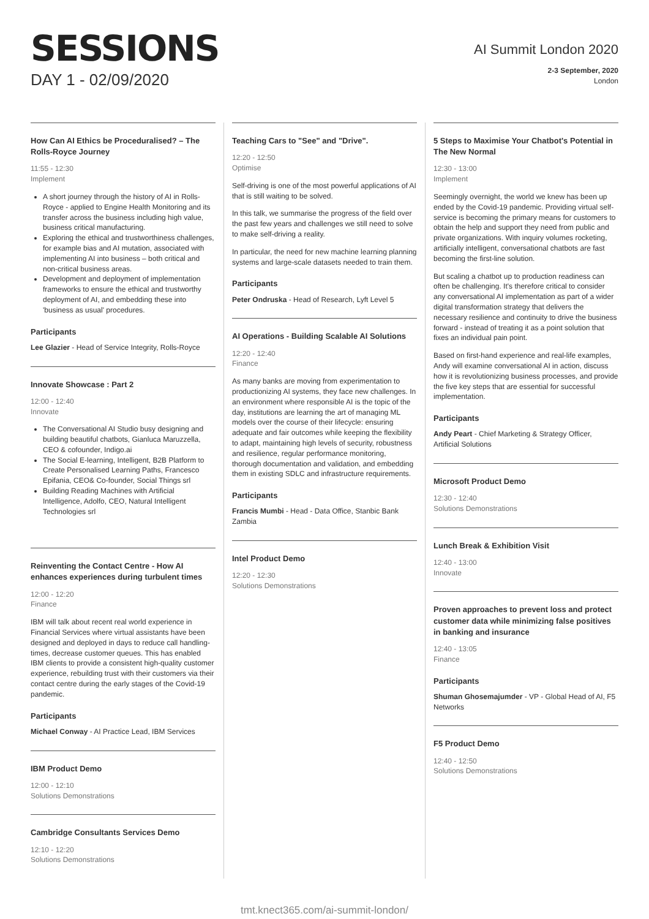SESSIONS
DAY 1 - 02/09/2020
AI Summit London 2020
2-3 September, 2020
London
How Can AI Ethics be Proceduralised? – The Rolls-Royce Journey
11:55 - 12:30
Implement
A short journey through the history of AI in Rolls-Royce - applied to Engine Health Monitoring and its transfer across the business including high value, business critical manufacturing.
Exploring the ethical and trustworthiness challenges, for example bias and AI mutation, associated with implementing AI into business – both critical and non-critical business areas.
Development and deployment of implementation frameworks to ensure the ethical and trustworthy deployment of AI, and embedding these into 'business as usual' procedures.
Participants
Lee Glazier - Head of Service Integrity, Rolls-Royce
Innovate Showcase : Part 2
12:00 - 12:40
Innovate
The Conversational AI Studio busy designing and building beautiful chatbots, Gianluca Maruzzella, CEO & cofounder, Indigo.ai
The Social E-learning, Intelligent, B2B Platform to Create Personalised Learning Paths, Francesco Epifania, CEO& Co-founder, Social Things srl
Building Reading Machines with Artificial Intelligence, Adolfo, CEO, Natural Intelligent Technologies srl
Reinventing the Contact Centre - How AI enhances experiences during turbulent times
12:00 - 12:20
Finance
IBM will talk about recent real world experience in Financial Services where virtual assistants have been designed and deployed in days to reduce call handling-times, decrease customer queues. This has enabled IBM clients to provide a consistent high-quality customer experience, rebuilding trust with their customers via their contact centre during the early stages of the Covid-19 pandemic.
Participants
Michael Conway - AI Practice Lead, IBM Services
IBM Product Demo
12:00 - 12:10
Solutions Demonstrations
Cambridge Consultants Services Demo
12:10 - 12:20
Solutions Demonstrations
Teaching Cars to "See" and "Drive".
12:20 - 12:50
Optimise
Self-driving is one of the most powerful applications of AI that is still waiting to be solved.
In this talk, we summarise the progress of the field over the past few years and challenges we still need to solve to make self-driving a reality.
In particular, the need for new machine learning planning systems and large-scale datasets needed to train them.
Participants
Peter Ondruska - Head of Research, Lyft Level 5
AI Operations - Building Scalable AI Solutions
12:20 - 12:40
Finance
As many banks are moving from experimentation to productionizing AI systems, they face new challenges. In an environment where responsible AI is the topic of the day, institutions are learning the art of managing ML models over the course of their lifecycle: ensuring adequate and fair outcomes while keeping the flexibility to adapt, maintaining high levels of security, robustness and resilience, regular performance monitoring, thorough documentation and validation, and embedding them in existing SDLC and infrastructure requirements.
Participants
Francis Mumbi - Head - Data Office, Stanbic Bank Zambia
Intel Product Demo
12:20 - 12:30
Solutions Demonstrations
5 Steps to Maximise Your Chatbot's Potential in The New Normal
12:30 - 13:00
Implement
Seemingly overnight, the world we knew has been up ended by the Covid-19 pandemic. Providing virtual self-service is becoming the primary means for customers to obtain the help and support they need from public and private organizations. With inquiry volumes rocketing, artificially intelligent, conversational chatbots are fast becoming the first-line solution.
But scaling a chatbot up to production readiness can often be challenging. It's therefore critical to consider any conversational AI implementation as part of a wider digital transformation strategy that delivers the necessary resilience and continuity to drive the business forward - instead of treating it as a point solution that fixes an individual pain point.
Based on first-hand experience and real-life examples, Andy will examine conversational AI in action, discuss how it is revolutionizing business processes, and provide the five key steps that are essential for successful implementation.
Participants
Andy Peart - Chief Marketing & Strategy Officer, Artificial Solutions
Microsoft Product Demo
12:30 - 12:40
Solutions Demonstrations
Lunch Break & Exhibition Visit
12:40 - 13:00
Innovate
Proven approaches to prevent loss and protect customer data while minimizing false positives in banking and insurance
12:40 - 13:05
Finance
Participants
Shuman Ghosemajumder - VP - Global Head of AI, F5 Networks
F5 Product Demo
12:40 - 12:50
Solutions Demonstrations
tmt.knect365.com/ai-summit-london/